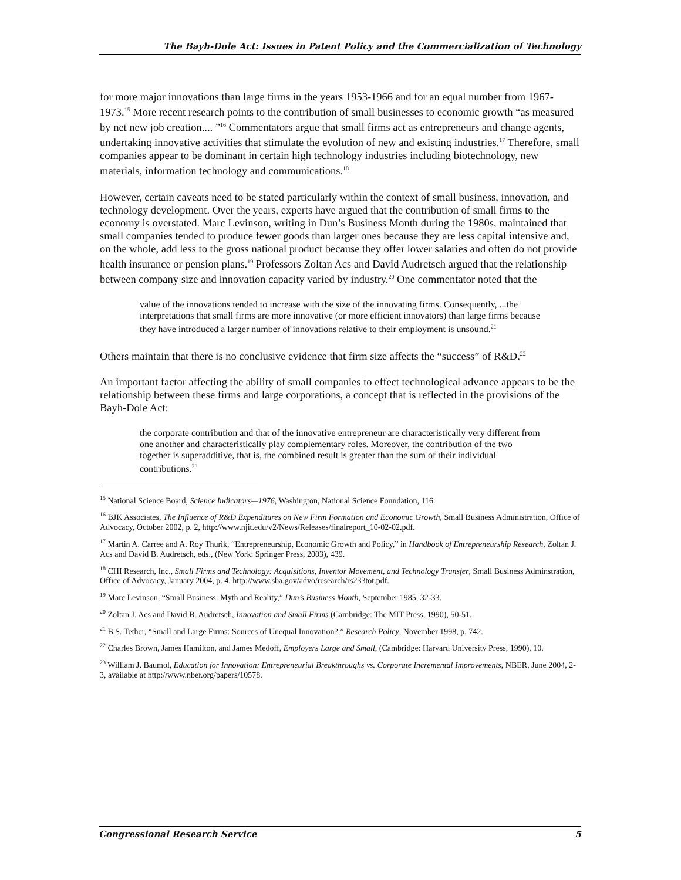The Bayh-Dole Act: Issues in Patent Policy and the Commercialization of Technology
for more major innovations than large firms in the years 1953-1966 and for an equal number from 1967-1973.<sup>15</sup> More recent research points to the contribution of small businesses to economic growth “as measured by net new job creation.... ”<sup>16</sup> Commentators argue that small firms act as entrepreneurs and change agents, undertaking innovative activities that stimulate the evolution of new and existing industries.<sup>17</sup> Therefore, small companies appear to be dominant in certain high technology industries including biotechnology, new materials, information technology and communications.<sup>18</sup>
However, certain caveats need to be stated particularly within the context of small business, innovation, and technology development. Over the years, experts have argued that the contribution of small firms to the economy is overstated. Marc Levinson, writing in Dun’s Business Month during the 1980s, maintained that small companies tended to produce fewer goods than larger ones because they are less capital intensive and, on the whole, add less to the gross national product because they offer lower salaries and often do not provide health insurance or pension plans.<sup>19</sup> Professors Zoltan Acs and David Audretsch argued that the relationship between company size and innovation capacity varied by industry.<sup>20</sup> One commentator noted that the
value of the innovations tended to increase with the size of the innovating firms. Consequently, ...the interpretations that small firms are more innovative (or more efficient innovators) than large firms because they have introduced a larger number of innovations relative to their employment is unsound.<sup>21</sup>
Others maintain that there is no conclusive evidence that firm size affects the “success” of R&D.<sup>22</sup>
An important factor affecting the ability of small companies to effect technological advance appears to be the relationship between these firms and large corporations, a concept that is reflected in the provisions of the Bayh-Dole Act:
the corporate contribution and that of the innovative entrepreneur are characteristically very different from one another and characteristically play complementary roles. Moreover, the contribution of the two together is superadditive, that is, the combined result is greater than the sum of their individual contributions.<sup>23</sup>
<sup>15</sup> National Science Board, Science Indicators—1976, Washington, National Science Foundation, 116.
<sup>16</sup> BJK Associates, The Influence of R&D Expenditures on New Firm Formation and Economic Growth, Small Business Administration, Office of Advocacy, October 2002, p. 2, http://www.njit.edu/v2/News/Releases/finalreport_10-02-02.pdf.
<sup>17</sup> Martin A. Carree and A. Roy Thurik, “Entrepreneurship, Economic Growth and Policy,” in Handbook of Entrepreneurship Research, Zoltan J. Acs and David B. Audretsch, eds., (New York: Springer Press, 2003), 439.
<sup>18</sup> CHI Research, Inc., Small Firms and Technology: Acquisitions, Inventor Movement, and Technology Transfer, Small Business Adminstration, Office of Advocacy, January 2004, p. 4, http://www.sba.gov/advo/research/rs233tot.pdf.
<sup>19</sup> Marc Levinson, “Small Business: Myth and Reality,” Dun’s Business Month, September 1985, 32-33.
<sup>20</sup> Zoltan J. Acs and David B. Audretsch, Innovation and Small Firms (Cambridge: The MIT Press, 1990), 50-51.
<sup>21</sup> B.S. Tether, “Small and Large Firms: Sources of Unequal Innovation?,” Research Policy, November 1998, p. 742.
<sup>22</sup> Charles Brown, James Hamilton, and James Medoff, Employers Large and Small, (Cambridge: Harvard University Press, 1990), 10.
<sup>23</sup> William J. Baumol, Education for Innovation: Entrepreneurial Breakthroughs vs. Corporate Incremental Improvements, NBER, June 2004, 2-3, available at http://www.nber.org/papers/10578.
Congressional Research Service 5